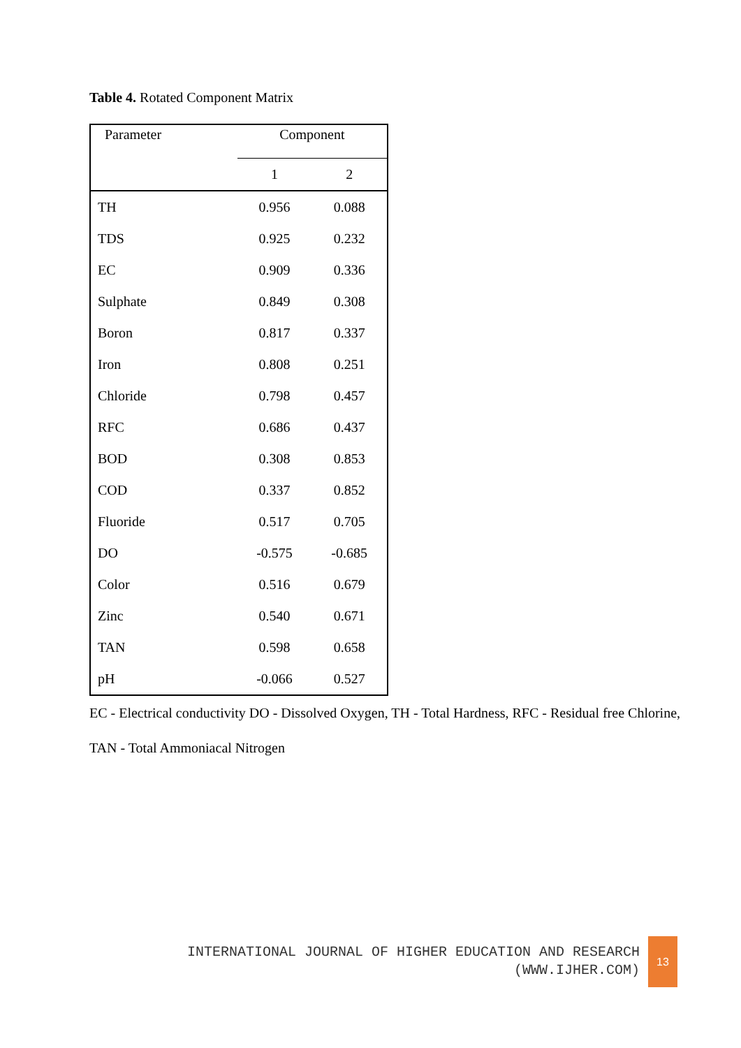Table 4. Rotated Component Matrix
| Parameter | Component | |
| --- | --- | --- |
| | 1 | 2 |
| TH | 0.956 | 0.088 |
| TDS | 0.925 | 0.232 |
| EC | 0.909 | 0.336 |
| Sulphate | 0.849 | 0.308 |
| Boron | 0.817 | 0.337 |
| Iron | 0.808 | 0.251 |
| Chloride | 0.798 | 0.457 |
| RFC | 0.686 | 0.437 |
| BOD | 0.308 | 0.853 |
| COD | 0.337 | 0.852 |
| Fluoride | 0.517 | 0.705 |
| DO | -0.575 | -0.685 |
| Color | 0.516 | 0.679 |
| Zinc | 0.540 | 0.671 |
| TAN | 0.598 | 0.658 |
| pH | -0.066 | 0.527 |
EC - Electrical conductivity DO - Dissolved Oxygen, TH - Total Hardness, RFC - Residual free Chlorine, TAN - Total Ammoniacal Nitrogen
INTERNATIONAL JOURNAL OF HIGHER EDUCATION AND RESEARCH
(WWW.IJHER.COM)
13